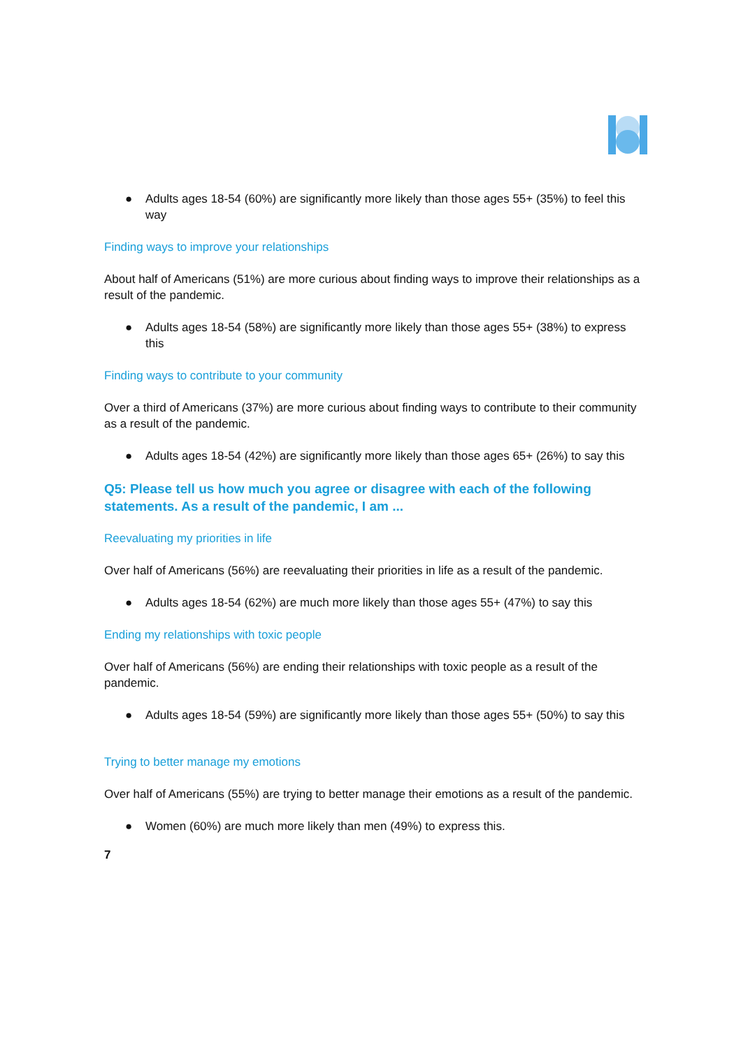● Adults ages 18-54 (60%) are significantly more likely than those ages 55+ (35%) to feel this way
Finding ways to improve your relationships
About half of Americans (51%) are more curious about finding ways to improve their relationships as a result of the pandemic.
● Adults ages 18-54 (58%) are significantly more likely than those ages 55+ (38%) to express this
Finding ways to contribute to your community
Over a third of Americans (37%) are more curious about finding ways to contribute to their community as a result of the pandemic.
● Adults ages 18-54 (42%) are significantly more likely than those ages 65+ (26%) to say this
Q5: Please tell us how much you agree or disagree with each of the following statements. As a result of the pandemic, I am ...
Reevaluating my priorities in life
Over half of Americans (56%) are reevaluating their priorities in life as a result of the pandemic.
● Adults ages 18-54 (62%) are much more likely than those ages 55+ (47%) to say this
Ending my relationships with toxic people
Over half of Americans (56%) are ending their relationships with toxic people as a result of the pandemic.
● Adults ages 18-54 (59%) are significantly more likely than those ages 55+ (50%) to say this
Trying to better manage my emotions
Over half of Americans (55%) are trying to better manage their emotions as a result of the pandemic.
● Women (60%) are much more likely than men (49%) to express this.
7